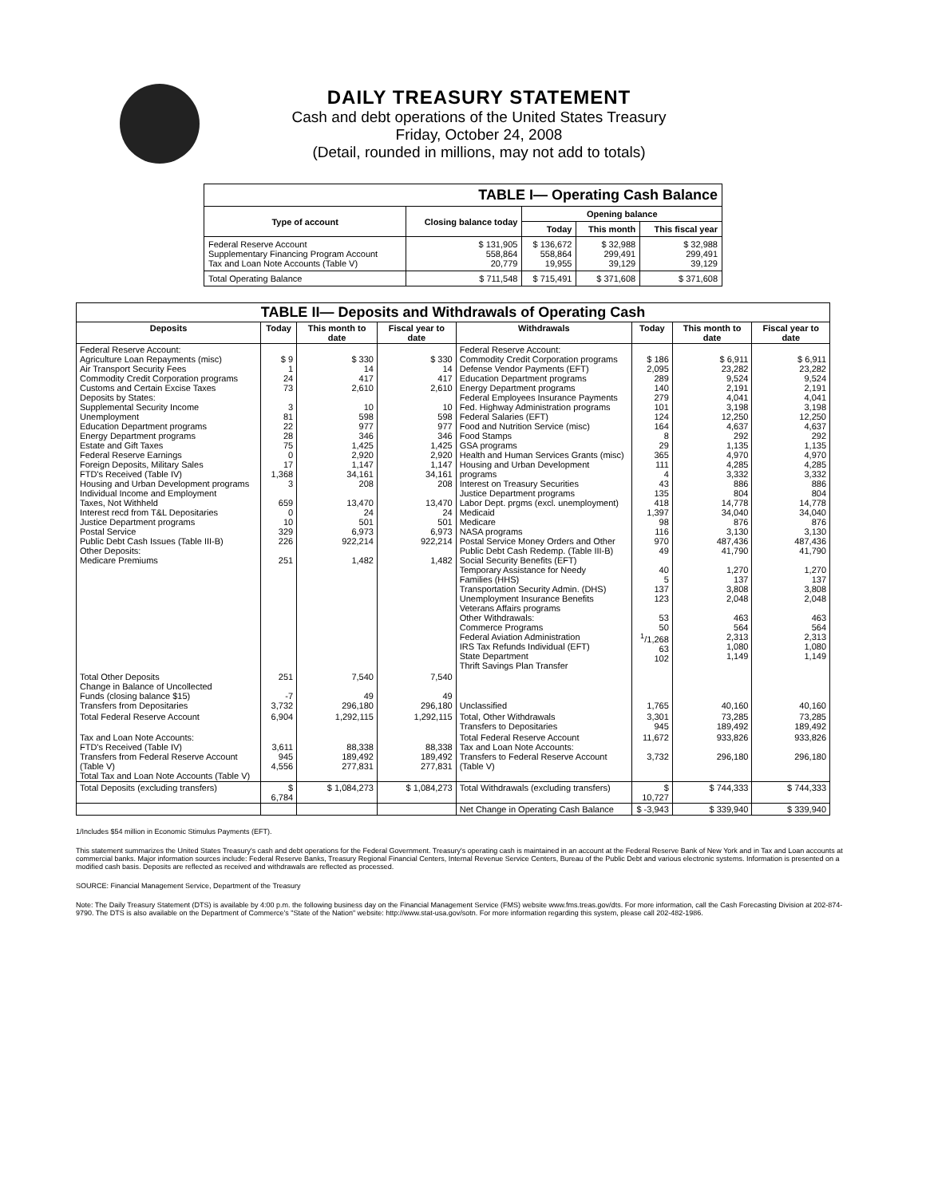DAILY TREASURY STATEMENT
Cash and debt operations of the United States Treasury
Friday, October 24, 2008
(Detail, rounded in millions, may not add to totals)
| TABLE I— Operating Cash Balance | | | | |
| --- | --- | --- | --- | --- |
| Type of account | Closing balance today | Opening balance | | |
| | | Today | This month | This fiscal year |
| Federal Reserve Account Supplementary Financing Program Account Tax and Loan Note Accounts (Table V) | $ 131,905 558,864 20,779 | $ 136,672 558,864 19,955 | $ 32,988 299,491 39,129 | $ 32,988 299,491 39,129 |
| Total Operating Balance | $ 711,548 | $ 715,491 | $ 371,608 | $ 371,608 |
| TABLE II— Deposits and Withdrawals of Operating Cash | | | | | | | |
| --- | --- | --- | --- | --- | --- | --- | --- |
| Deposits | Today | This month to date | Fiscal year to date | Withdrawals | Today | This month to date | Fiscal year to date |
| Federal Reserve Account: Agriculture Loan Repayments (misc) Air Transport Security Fees Commodity Credit Corporation programs Customs and Certain Excise Taxes Deposits by States: Supplemental Security Income Unemployment Education Department programs Energy Department programs Estate and Gift Taxes Federal Reserve Earnings Foreign Deposits, Military Sales FTD's Received (Table IV) Housing and Urban Development programs Individual Income and Employment Taxes, Not Withheld Interest recd from T&L Depositaries Justice Department programs Postal Service Public Debt Cash Issues (Table III-B) Other Deposits: Medicare Premiums | $ 9 1 24 73 3 81 22 28 75 0 17 1,368 3 659 0 10 329 226 251 | $ 330 14 417 2,610 10 598 977 346 1,425 2,920 1,147 34,161 208 13,470 24 501 6,973 922,214 1,482 | $ 330 14 417 2,610 10 598 977 346 1,425 2,920 1,147 34,161 208 13,470 24 501 6,973 922,214 1,482 | Federal Reserve Account: Commodity Credit Corporation programs Defense Vendor Payments (EFT) Education Department programs Energy Department programs Federal Employees Insurance Payments Fed. Highway Administration programs Federal Salaries (EFT) Food and Nutrition Service (misc) Food Stamps GSA programs Health and Human Services Grants (misc) Housing and Urban Development programs Interest on Treasury Securities Justice Department programs Labor Dept. prgms (excl. unemployment) Medicaid Medicare NASA programs Postal Service Money Orders and Other Public Debt Cash Redemp. (Table III-B) Social Security Benefits (EFT) Temporary Assistance for Needy Families (HHS) Transportation Security Admin. (DHS) Unemployment Insurance Benefits Veterans Affairs programs Other Withdrawals: Commerce Programs Federal Aviation Administration IRS Tax Refunds Individual (EFT) State Department Thrift Savings Plan Transfer | $ 186 2,095 289 140 279 101 124 164 8 29 365 111 4 43 135 418 1,397 98 116 970 49 40 5 137 123 53 50 <sup>1</sup>/1,268 63 102 | $ 6,911 23,282 9,524 2,191 4,041 3,198 12,250 4,637 292 1,135 4,970 4,285 3,332 886 804 14,778 34,040 876 3,130 487,436 41,790 1,270 137 3,808 2,048 463 564 2,313 1,080 1,149 | $ 6,911 23,282 9,524 2,191 4,041 3,198 12,250 4,637 292 1,135 4,970 4,285 3,332 886 804 14,778 34,040 876 3,130 487,436 41,790 1,270 137 3,808 2,048 463 564 2,313 1,080 1,149 |
| Total Other Deposits Change in Balance of Uncollected Funds (closing balance $15) Transfers from Depositaries | 251 -7 3,732 | 7,540 49 296,180 | 7,540 49 296,180 | Unclassified | 1,765 | 40,160 | 40,160 |
| Total Federal Reserve Account | 6,904 | 1,292,115 | 1,292,115 | Total, Other Withdrawals Transfers to Depositaries | 3,301 945 | 73,285 189,492 | 73,285 189,492 |
| Tax and Loan Note Accounts: FTD's Received (Table IV) Transfers from Federal Reserve Account (Table V) Total Tax and Loan Note Accounts (Table V) | 3,611 945 4,556 | 88,338 189,492 277,831 | 88,338 189,492 277,831 | Total Federal Reserve Account Tax and Loan Note Accounts: Transfers to Federal Reserve Account (Table V) | 11,672 3,732 | 933,826 296,180 | 933,826 296,180 |
| Total Deposits (excluding transfers) | $ 6,784 | $ 1,084,273 | $ 1,084,273 | Total Withdrawals (excluding transfers) | $ 10,727 | $ 744,333 | $ 744,333 |
| | | | | Net Change in Operating Cash Balance | $ -3,943 | $ 339,940 | $ 339,940 |
1/Includes $54 million in Economic Stimulus Payments (EFT).
This statement summarizes the United States Treasury's cash and debt operations for the Federal Government. Treasury's operating cash is maintained in an account at the Federal Reserve Bank of New York and in Tax and Loan accounts at commercial banks. Major information sources include: Federal Reserve Banks, Treasury Regional Financial Centers, Internal Revenue Service Centers, Bureau of the Public Debt and various electronic systems. Information is presented on a modified cash basis. Deposits are reflected as received and withdrawals are reflected as processed.
SOURCE: Financial Management Service, Department of the Treasury
Note: The Daily Treasury Statement (DTS) is available by 4:00 p.m. the following business day on the Financial Management Service (FMS) website www.fms.treas.gov/dts. For more information, call the Cash Forecasting Division at 202-874-9790. The DTS is also available on the Department of Commerce's "State of the Nation" website: http://www.stat-usa.gov/sotn. For more information regarding this system, please call 202-482-1986.